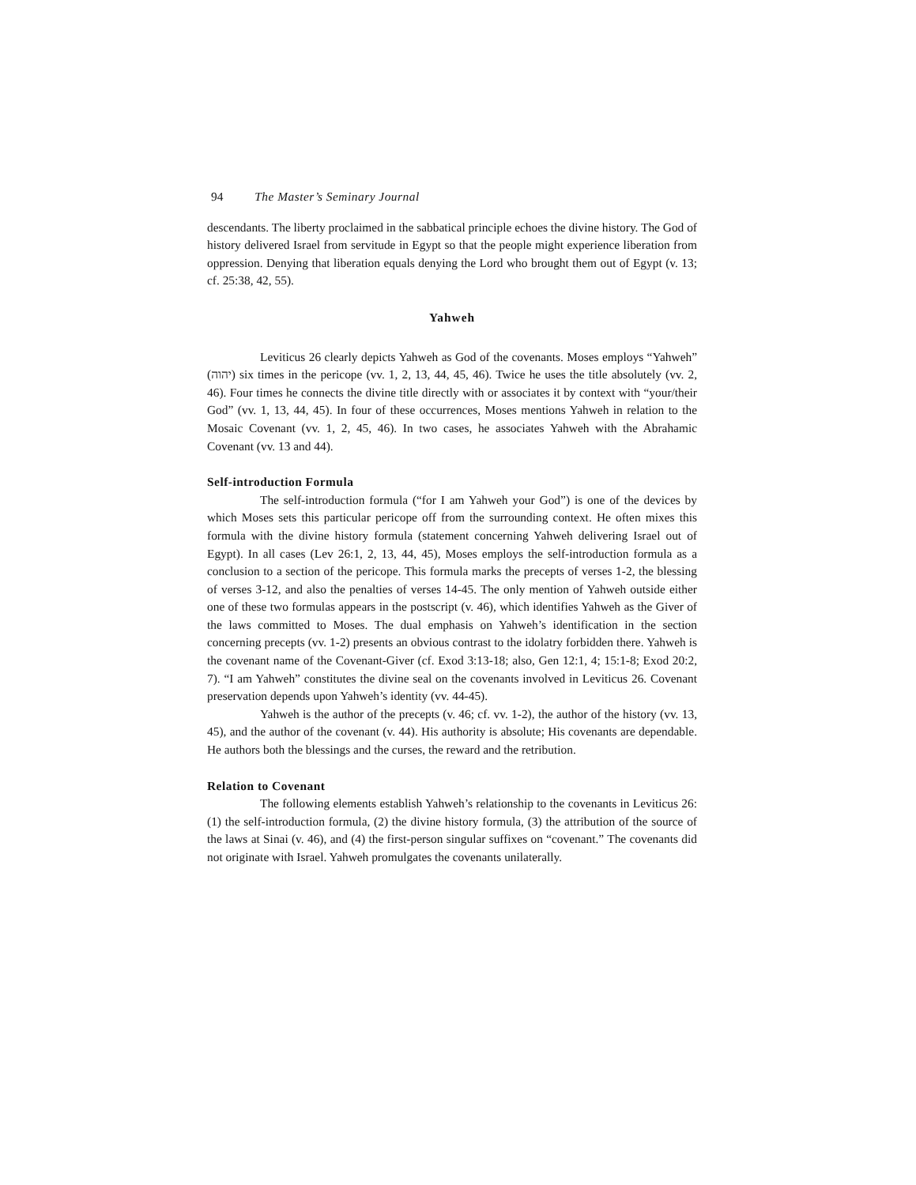94 The Master’s Seminary Journal
descendants. The liberty proclaimed in the sabbatical principle echoes the divine history. The God of history delivered Israel from servitude in Egypt so that the people might experience liberation from oppression. Denying that liberation equals denying the Lord who brought them out of Egypt (v. 13; cf. 25:38, 42, 55).
Yahweh
Leviticus 26 clearly depicts Yahweh as God of the covenants. Moses employs “Yahweh” (יהוה) six times in the pericope (vv. 1, 2, 13, 44, 45, 46). Twice he uses the title absolutely (vv. 2, 46). Four times he connects the divine title directly with or associates it by context with “your/their God” (vv. 1, 13, 44, 45). In four of these occurrences, Moses mentions Yahweh in relation to the Mosaic Covenant (vv. 1, 2, 45, 46). In two cases, he associates Yahweh with the Abrahamic Covenant (vv. 13 and 44).
Self-introduction Formula
The self-introduction formula (“for I am Yahweh your God”) is one of the devices by which Moses sets this particular pericope off from the surrounding context. He often mixes this formula with the divine history formula (statement concerning Yahweh delivering Israel out of Egypt). In all cases (Lev 26:1, 2, 13, 44, 45), Moses employs the self-introduction formula as a conclusion to a section of the pericope. This formula marks the precepts of verses 1-2, the blessing of verses 3-12, and also the penalties of verses 14-45. The only mention of Yahweh outside either one of these two formulas appears in the postscript (v. 46), which identifies Yahweh as the Giver of the laws committed to Moses. The dual emphasis on Yahweh’s identification in the section concerning precepts (vv. 1-2) presents an obvious contrast to the idolatry forbidden there. Yahweh is the covenant name of the Covenant-Giver (cf. Exod 3:13-18; also, Gen 12:1, 4; 15:1-8; Exod 20:2, 7). “I am Yahweh” constitutes the divine seal on the covenants involved in Leviticus 26. Covenant preservation depends upon Yahweh’s identity (vv. 44-45).
Yahweh is the author of the precepts (v. 46; cf. vv. 1-2), the author of the history (vv. 13, 45), and the author of the covenant (v. 44). His authority is absolute; His covenants are dependable. He authors both the blessings and the curses, the reward and the retribution.
Relation to Covenant
The following elements establish Yahweh’s relationship to the covenants in Leviticus 26: (1) the self-introduction formula, (2) the divine history formula, (3) the attribution of the source of the laws at Sinai (v. 46), and (4) the first-person singular suffixes on “covenant.” The covenants did not originate with Israel. Yahweh promulgates the covenants unilaterally.